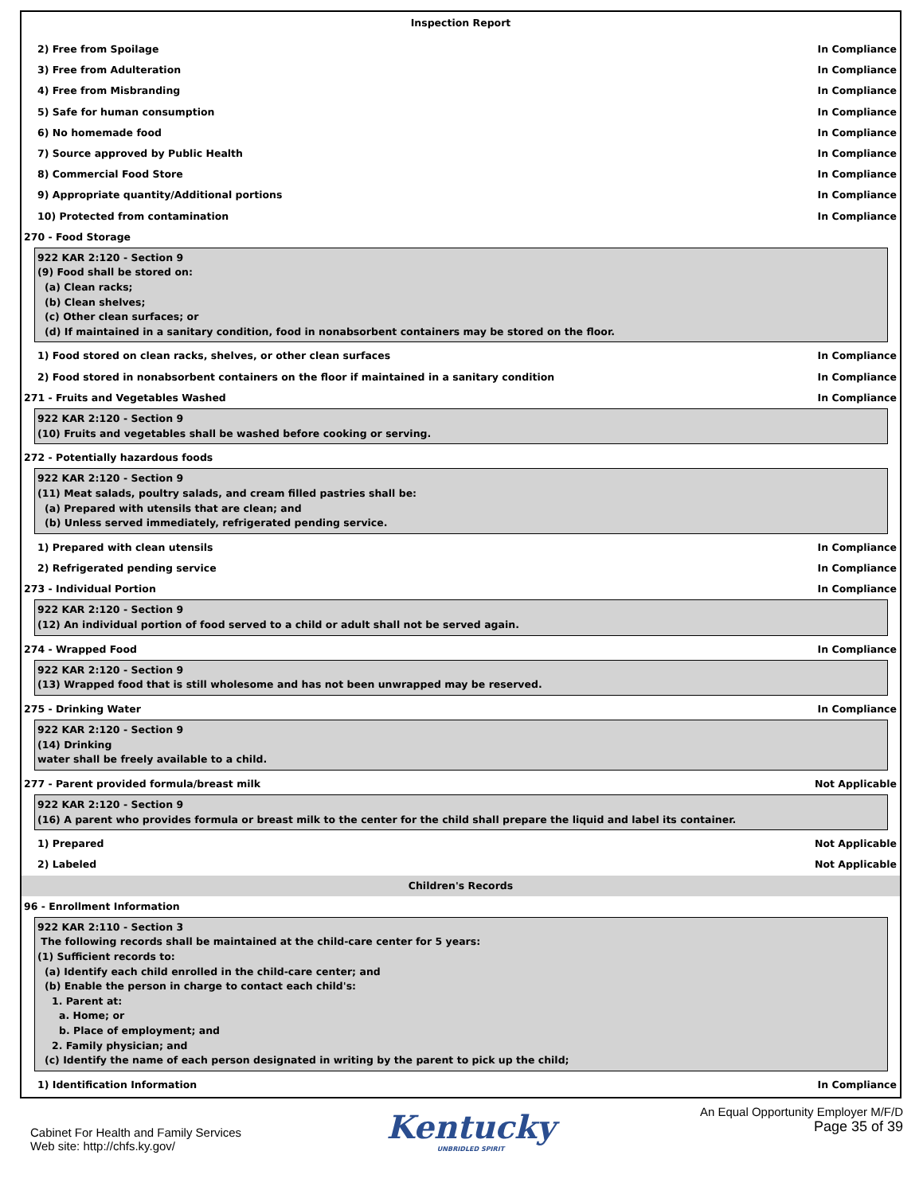Inspection Report
2) Free from Spoilage In Compliance
3) Free from Adulteration In Compliance
4) Free from Misbranding In Compliance
5) Safe for human consumption In Compliance
6) No homemade food In Compliance
7) Source approved by Public Health In Compliance
8) Commercial Food Store In Compliance
9) Appropriate quantity/Additional portions In Compliance
10) Protected from contamination In Compliance
270 - Food Storage
922 KAR 2:120 - Section 9
(9) Food shall be stored on:
(a) Clean racks;
(b) Clean shelves;
(c) Other clean surfaces; or
(d) If maintained in a sanitary condition, food in nonabsorbent containers may be stored on the floor.
1) Food stored on clean racks, shelves, or other clean surfaces In Compliance
2) Food stored in nonabsorbent containers on the floor if maintained in a sanitary condition In Compliance
271 - Fruits and Vegetables Washed In Compliance
922 KAR 2:120 - Section 9
(10) Fruits and vegetables shall be washed before cooking or serving.
272 - Potentially hazardous foods
922 KAR 2:120 - Section 9
(11) Meat salads, poultry salads, and cream filled pastries shall be:
(a) Prepared with utensils that are clean; and
(b) Unless served immediately, refrigerated pending service.
1) Prepared with clean utensils In Compliance
2) Refrigerated pending service In Compliance
273 - Individual Portion In Compliance
922 KAR 2:120 - Section 9
(12) An individual portion of food served to a child or adult shall not be served again.
274 - Wrapped Food In Compliance
922 KAR 2:120 - Section 9
(13) Wrapped food that is still wholesome and has not been unwrapped may be reserved.
275 - Drinking Water In Compliance
922 KAR 2:120 - Section 9
(14) Drinking
water shall be freely available to a child.
277 - Parent provided formula/breast milk Not Applicable
922 KAR 2:120 - Section 9
(16) A parent who provides formula or breast milk to the center for the child shall prepare the liquid and label its container.
1) Prepared Not Applicable
2) Labeled Not Applicable
Children's Records
96 - Enrollment Information
922 KAR 2:110 - Section 3
The following records shall be maintained at the child-care center for 5 years:
(1) Sufficient records to:
(a) Identify each child enrolled in the child-care center; and
(b) Enable the person in charge to contact each child's:
1. Parent at:
a. Home; or
b. Place of employment; and
2. Family physician; and
(c) Identify the name of each person designated in writing by the parent to pick up the child;
1) Identification Information In Compliance
Cabinet For Health and Family Services
Web site: http://chfs.ky.gov/
Kentucky
UNBRIDLED SPIRIT
An Equal Opportunity Employer M/F/D
Page 35 of 39